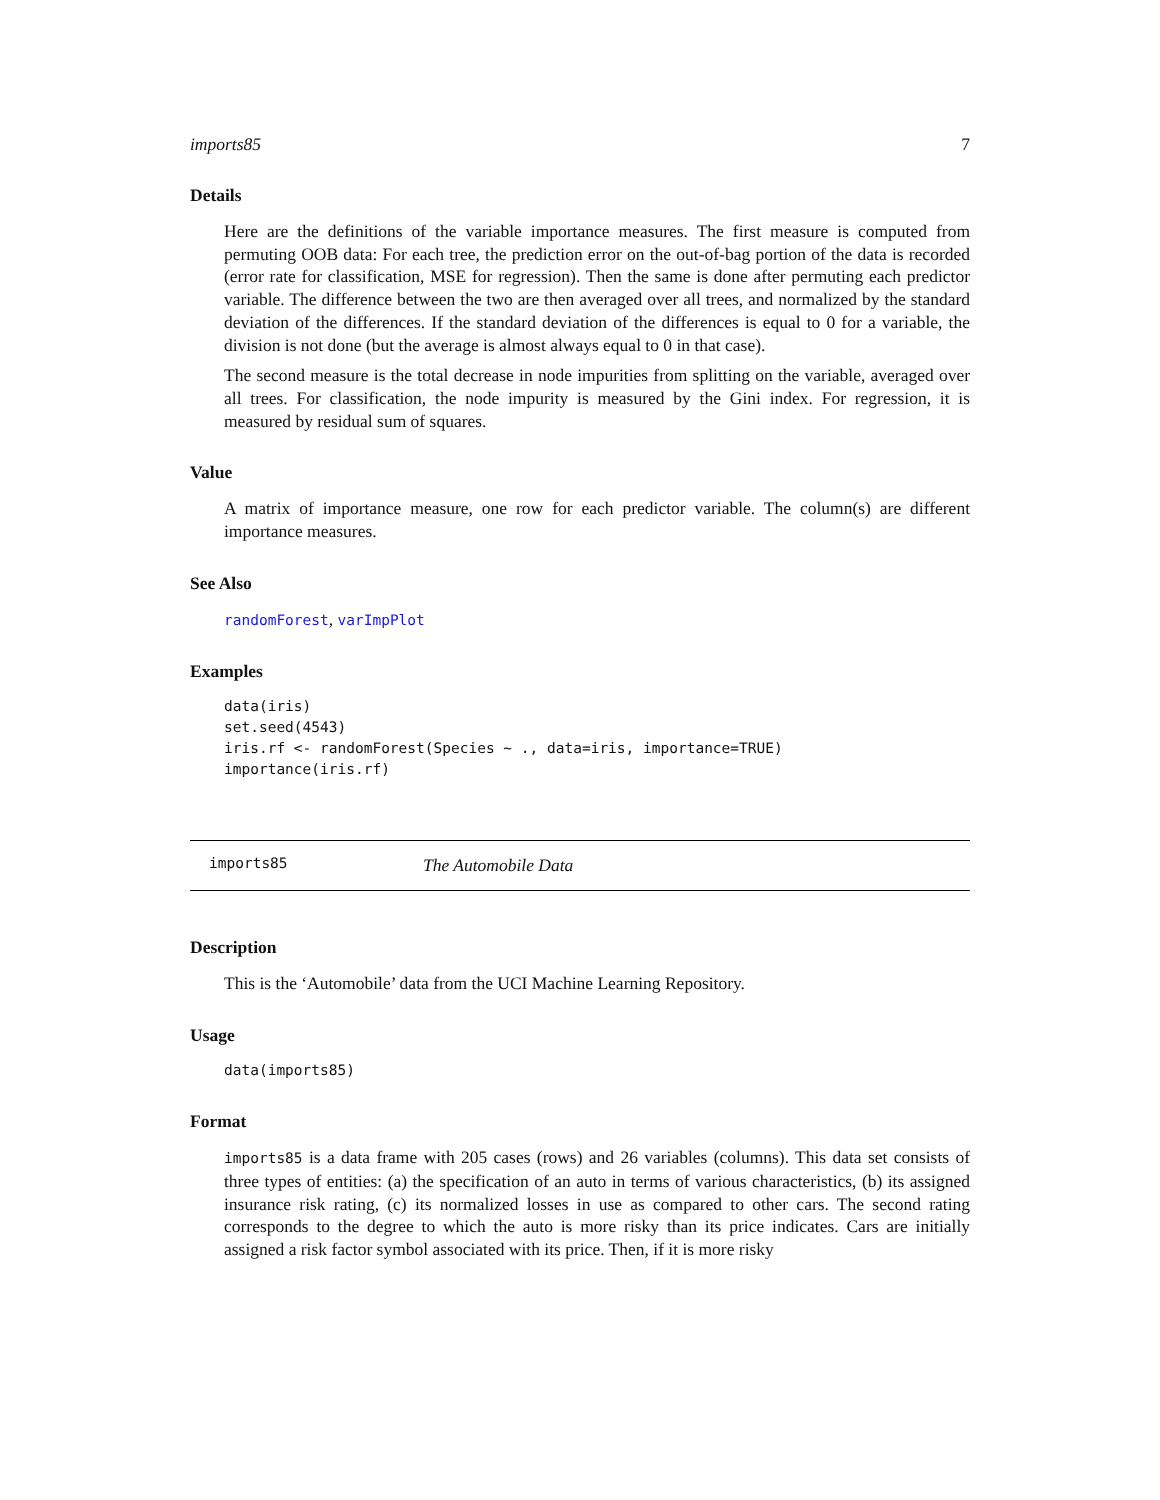imports85 7
Details
Here are the definitions of the variable importance measures. The first measure is computed from permuting OOB data: For each tree, the prediction error on the out-of-bag portion of the data is recorded (error rate for classification, MSE for regression). Then the same is done after permuting each predictor variable. The difference between the two are then averaged over all trees, and normalized by the standard deviation of the differences. If the standard deviation of the differences is equal to 0 for a variable, the division is not done (but the average is almost always equal to 0 in that case).
The second measure is the total decrease in node impurities from splitting on the variable, averaged over all trees. For classification, the node impurity is measured by the Gini index. For regression, it is measured by residual sum of squares.
Value
A matrix of importance measure, one row for each predictor variable. The column(s) are different importance measures.
See Also
randomForest, varImpPlot
Examples
data(iris)
set.seed(4543)
iris.rf <- randomForest(Species ~ ., data=iris, importance=TRUE)
importance(iris.rf)
imports85 The Automobile Data
Description
This is the ‘Automobile’ data from the UCI Machine Learning Repository.
Usage
data(imports85)
Format
imports85 is a data frame with 205 cases (rows) and 26 variables (columns). This data set consists of three types of entities: (a) the specification of an auto in terms of various characteristics, (b) its assigned insurance risk rating, (c) its normalized losses in use as compared to other cars. The second rating corresponds to the degree to which the auto is more risky than its price indicates. Cars are initially assigned a risk factor symbol associated with its price. Then, if it is more risky